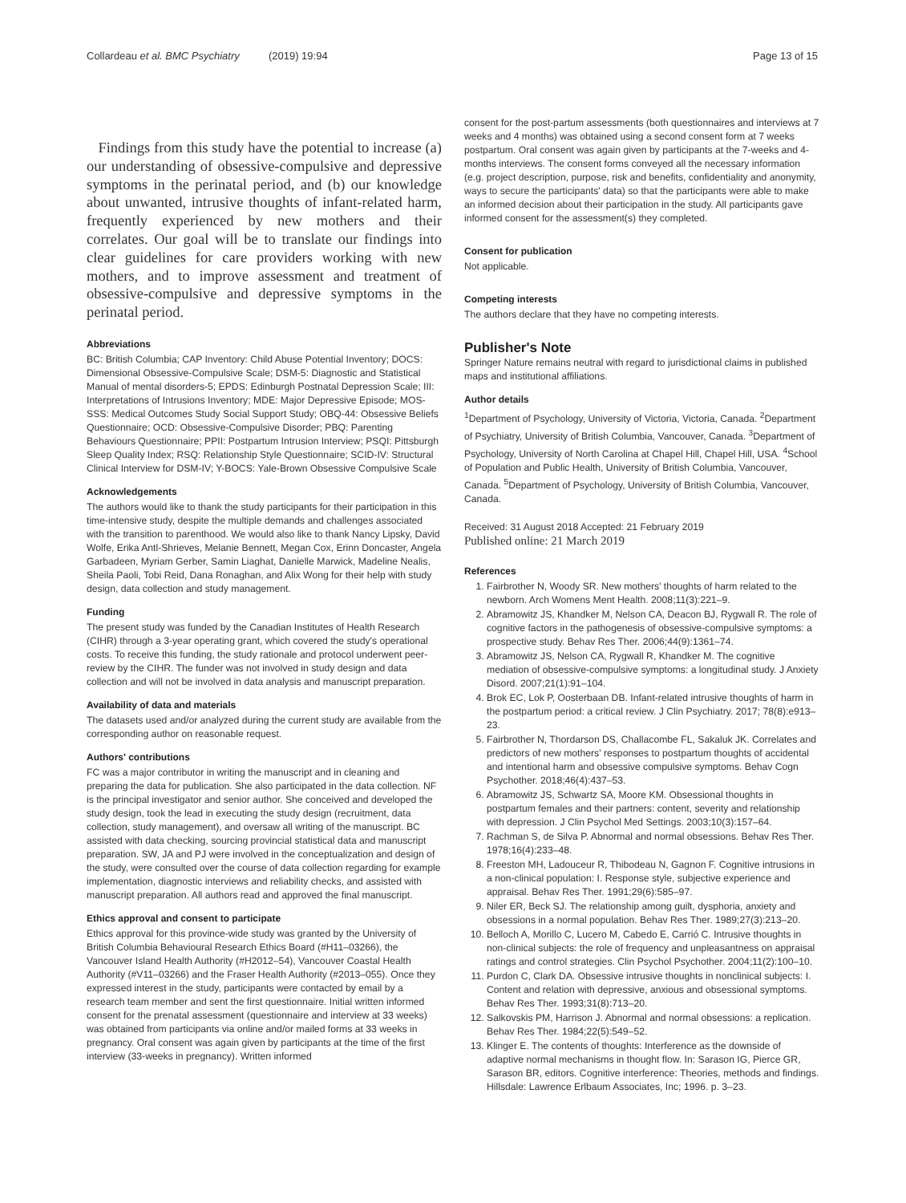Collardeau et al. BMC Psychiatry (2019) 19:94 Page 13 of 15
Findings from this study have the potential to increase (a) our understanding of obsessive-compulsive and depressive symptoms in the perinatal period, and (b) our knowledge about unwanted, intrusive thoughts of infant-related harm, frequently experienced by new mothers and their correlates. Our goal will be to translate our findings into clear guidelines for care providers working with new mothers, and to improve assessment and treatment of obsessive-compulsive and depressive symptoms in the perinatal period.
Abbreviations
BC: British Columbia; CAP Inventory: Child Abuse Potential Inventory; DOCS: Dimensional Obsessive-Compulsive Scale; DSM-5: Diagnostic and Statistical Manual of mental disorders-5; EPDS: Edinburgh Postnatal Depression Scale; III: Interpretations of Intrusions Inventory; MDE: Major Depressive Episode; MOS-SSS: Medical Outcomes Study Social Support Study; OBQ-44: Obsessive Beliefs Questionnaire; OCD: Obsessive-Compulsive Disorder; PBQ: Parenting Behaviours Questionnaire; PPII: Postpartum Intrusion Interview; PSQI: Pittsburgh Sleep Quality Index; RSQ: Relationship Style Questionnaire; SCID-IV: Structural Clinical Interview for DSM-IV; Y-BOCS: Yale-Brown Obsessive Compulsive Scale
Acknowledgements
The authors would like to thank the study participants for their participation in this time-intensive study, despite the multiple demands and challenges associated with the transition to parenthood. We would also like to thank Nancy Lipsky, David Wolfe, Erika Antl-Shrieves, Melanie Bennett, Megan Cox, Erinn Doncaster, Angela Garbadeen, Myriam Gerber, Samin Liaghat, Danielle Marwick, Madeline Nealis, Sheila Paoli, Tobi Reid, Dana Ronaghan, and Alix Wong for their help with study design, data collection and study management.
Funding
The present study was funded by the Canadian Institutes of Health Research (CIHR) through a 3-year operating grant, which covered the study's operational costs. To receive this funding, the study rationale and protocol underwent peer-review by the CIHR. The funder was not involved in study design and data collection and will not be involved in data analysis and manuscript preparation.
Availability of data and materials
The datasets used and/or analyzed during the current study are available from the corresponding author on reasonable request.
Authors' contributions
FC was a major contributor in writing the manuscript and in cleaning and preparing the data for publication. She also participated in the data collection. NF is the principal investigator and senior author. She conceived and developed the study design, took the lead in executing the study design (recruitment, data collection, study management), and oversaw all writing of the manuscript. BC assisted with data checking, sourcing provincial statistical data and manuscript preparation. SW, JA and PJ were involved in the conceptualization and design of the study, were consulted over the course of data collection regarding for example implementation, diagnostic interviews and reliability checks, and assisted with manuscript preparation. All authors read and approved the final manuscript.
Ethics approval and consent to participate
Ethics approval for this province-wide study was granted by the University of British Columbia Behavioural Research Ethics Board (#H11–03266), the Vancouver Island Health Authority (#H2012–54), Vancouver Coastal Health Authority (#V11–03266) and the Fraser Health Authority (#2013–055). Once they expressed interest in the study, participants were contacted by email by a research team member and sent the first questionnaire. Initial written informed consent for the prenatal assessment (questionnaire and interview at 33 weeks) was obtained from participants via online and/or mailed forms at 33 weeks in pregnancy. Oral consent was again given by participants at the time of the first interview (33-weeks in pregnancy). Written informed
consent for the post-partum assessments (both questionnaires and interviews at 7 weeks and 4 months) was obtained using a second consent form at 7 weeks postpartum. Oral consent was again given by participants at the 7-weeks and 4-months interviews. The consent forms conveyed all the necessary information (e.g. project description, purpose, risk and benefits, confidentiality and anonymity, ways to secure the participants' data) so that the participants were able to make an informed decision about their participation in the study. All participants gave informed consent for the assessment(s) they completed.
Consent for publication
Not applicable.
Competing interests
The authors declare that they have no competing interests.
Publisher's Note
Springer Nature remains neutral with regard to jurisdictional claims in published maps and institutional affiliations.
Author details
<sup>1</sup> Department of Psychology, University of Victoria, Victoria, Canada. <sup>2</sup>Department of Psychiatry, University of British Columbia, Vancouver, Canada. <sup>3</sup>Department of Psychology, University of North Carolina at Chapel Hill, Chapel Hill, USA. <sup>4</sup>School of Population and Public Health, University of British Columbia, Vancouver, Canada. <sup>5</sup>Department of Psychology, University of British Columbia, Vancouver, Canada.
Received: 31 August 2018 Accepted: 21 February 2019
Published online: 21 March 2019
References
1. Fairbrother N, Woody SR. New mothers' thoughts of harm related to the newborn. Arch Womens Ment Health. 2008;11(3):221–9.
2. Abramowitz JS, Khandker M, Nelson CA, Deacon BJ, Rygwall R. The role of cognitive factors in the pathogenesis of obsessive-compulsive symptoms: a prospective study. Behav Res Ther. 2006;44(9):1361–74.
3. Abramowitz JS, Nelson CA, Rygwall R, Khandker M. The cognitive mediation of obsessive-compulsive symptoms: a longitudinal study. J Anxiety Disord. 2007;21(1):91–104.
4. Brok EC, Lok P, Oosterbaan DB. Infant-related intrusive thoughts of harm in the postpartum period: a critical review. J Clin Psychiatry. 2017; 78(8):e913–23.
5. Fairbrother N, Thordarson DS, Challacombe FL, Sakaluk JK. Correlates and predictors of new mothers' responses to postpartum thoughts of accidental and intentional harm and obsessive compulsive symptoms. Behav Cogn Psychother. 2018;46(4):437–53.
6. Abramowitz JS, Schwartz SA, Moore KM. Obsessional thoughts in postpartum females and their partners: content, severity and relationship with depression. J Clin Psychol Med Settings. 2003;10(3):157–64.
7. Rachman S, de Silva P. Abnormal and normal obsessions. Behav Res Ther. 1978;16(4):233–48.
8. Freeston MH, Ladouceur R, Thibodeau N, Gagnon F. Cognitive intrusions in a non-clinical population: I. Response style, subjective experience and appraisal. Behav Res Ther. 1991;29(6):585–97.
9. Niler ER, Beck SJ. The relationship among guilt, dysphoria, anxiety and obsessions in a normal population. Behav Res Ther. 1989;27(3):213–20.
10. Belloch A, Morillo C, Lucero M, Cabedo E, Carrió C. Intrusive thoughts in non-clinical subjects: the role of frequency and unpleasantness on appraisal ratings and control strategies. Clin Psychol Psychother. 2004;11(2):100–10.
11. Purdon C, Clark DA. Obsessive intrusive thoughts in nonclinical subjects: I. Content and relation with depressive, anxious and obsessional symptoms. Behav Res Ther. 1993;31(8):713–20.
12. Salkovskis PM, Harrison J. Abnormal and normal obsessions: a replication. Behav Res Ther. 1984;22(5):549–52.
13. Klinger E. The contents of thoughts: Interference as the downside of adaptive normal mechanisms in thought flow. In: Sarason IG, Pierce GR, Sarason BR, editors. Cognitive interference: Theories, methods and findings. Hillsdale: Lawrence Erlbaum Associates, Inc; 1996. p. 3–23.